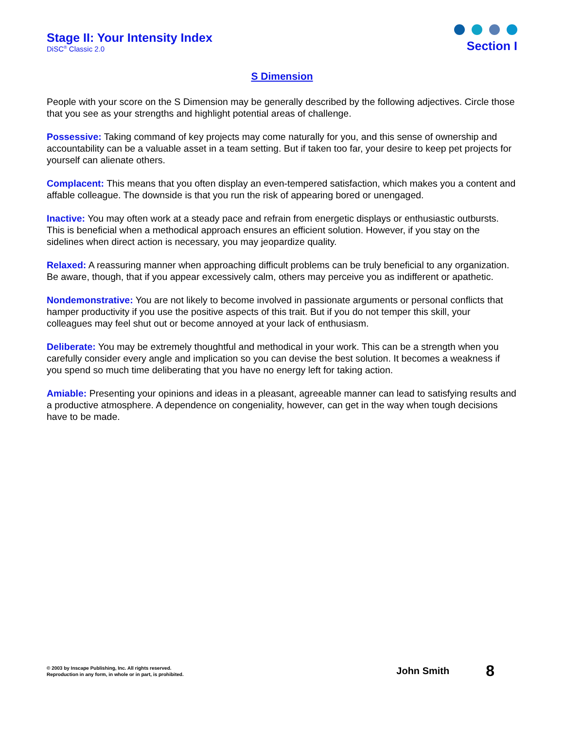Stage II: Your Intensity Index
DiSC<sup>®</sup> Classic 2.0
Section I
S Dimension
People with your score on the S Dimension may be generally described by the following adjectives. Circle those that you see as your strengths and highlight potential areas of challenge.
Possessive: Taking command of key projects may come naturally for you, and this sense of ownership and accountability can be a valuable asset in a team setting. But if taken too far, your desire to keep pet projects for yourself can alienate others.
Complacent: This means that you often display an even-tempered satisfaction, which makes you a content and affable colleague. The downside is that you run the risk of appearing bored or unengaged.
Inactive: You may often work at a steady pace and refrain from energetic displays or enthusiastic outbursts. This is beneficial when a methodical approach ensures an efficient solution. However, if you stay on the sidelines when direct action is necessary, you may jeopardize quality.
Relaxed: A reassuring manner when approaching difficult problems can be truly beneficial to any organization. Be aware, though, that if you appear excessively calm, others may perceive you as indifferent or apathetic.
Nondemonstrative: You are not likely to become involved in passionate arguments or personal conflicts that hamper productivity if you use the positive aspects of this trait. But if you do not temper this skill, your colleagues may feel shut out or become annoyed at your lack of enthusiasm.
Deliberate: You may be extremely thoughtful and methodical in your work. This can be a strength when you carefully consider every angle and implication so you can devise the best solution. It becomes a weakness if you spend so much time deliberating that you have no energy left for taking action.
Amiable: Presenting your opinions and ideas in a pleasant, agreeable manner can lead to satisfying results and a productive atmosphere. A dependence on congeniality, however, can get in the way when tough decisions have to be made.
© 2003 by Inscape Publishing, Inc. All rights reserved.
Reproduction in any form, in whole or in part, is prohibited.
John Smith 8